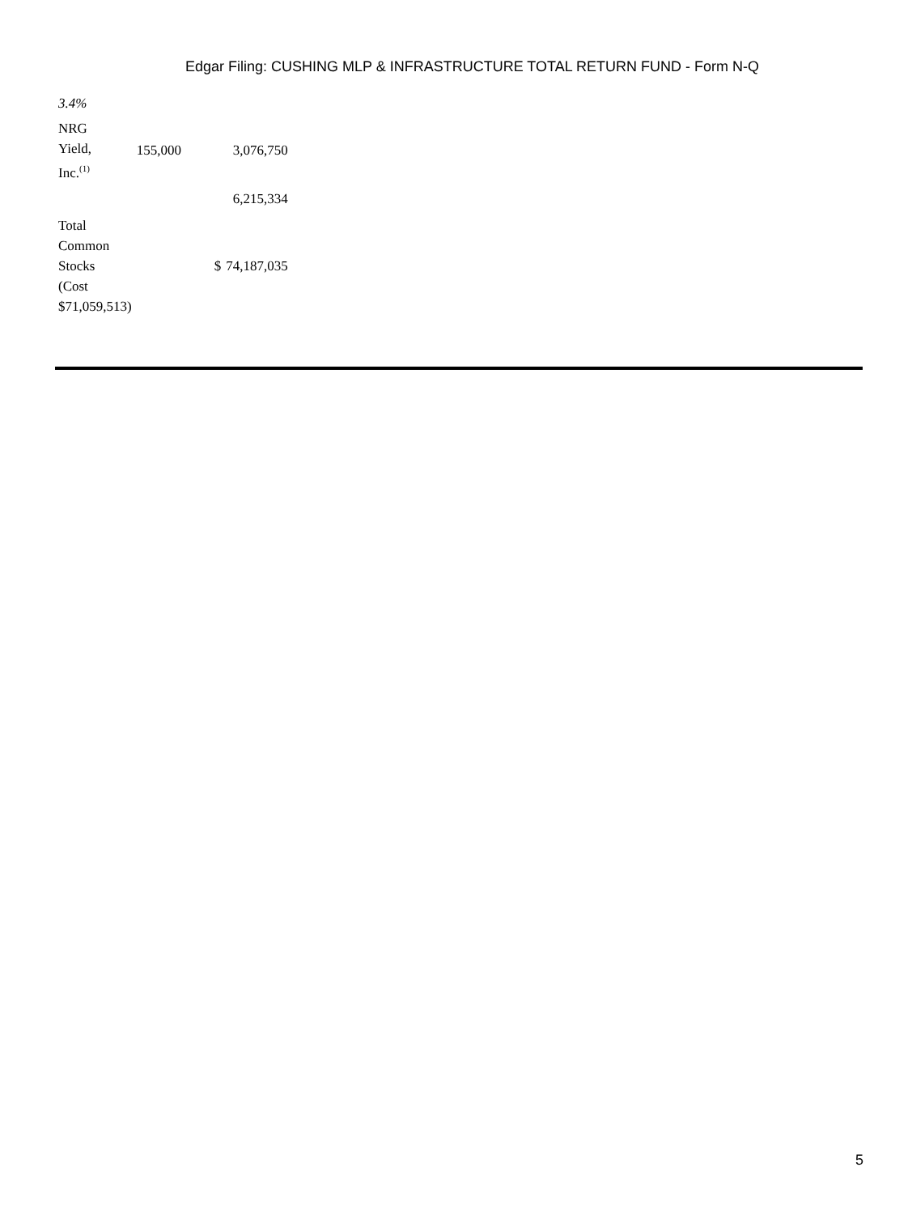Edgar Filing: CUSHING MLP & INFRASTRUCTURE TOTAL RETURN FUND - Form N-Q
| 3.4% | | | |
| NRG Yield, Inc.<sup>(1)</sup> | 155,000 | | 3,076,750 |
| | | | 6,215,334 |
| Total Common Stocks (Cost $71,059,513) | | $ | 74,187,035 |
5